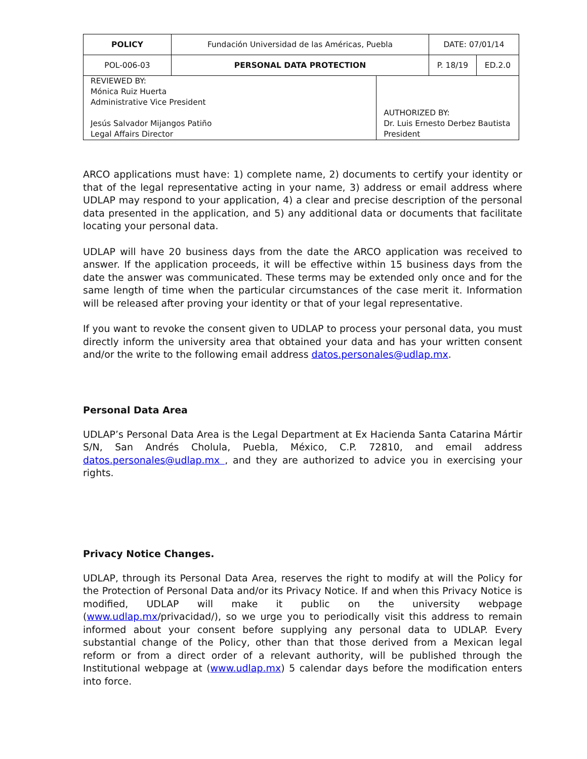| POLICY | Fundación Universidad de las Américas, Puebla | | DATE: 07/01/14 | |
| POL-006-03 | PERSONAL DATA PROTECTION | | P. 18/19 | ED.2.0 |
| REVIEWED BY: Mónica Ruiz Huerta Administrative Vice President Jesús Salvador Mijangos Patiño Legal Affairs Director | | AUTHORIZED BY: Dr. Luis Ernesto Derbez Bautista President | | |
ARCO applications must have: 1) complete name, 2) documents to certify your identity or that of the legal representative acting in your name, 3) address or email address where UDLAP may respond to your application, 4) a clear and precise description of the personal data presented in the application, and 5) any additional data or documents that facilitate locating your personal data.
UDLAP will have 20 business days from the date the ARCO application was received to answer. If the application proceeds, it will be effective within 15 business days from the date the answer was communicated. These terms may be extended only once and for the same length of time when the particular circumstances of the case merit it. Information will be released after proving your identity or that of your legal representative.
If you want to revoke the consent given to UDLAP to process your personal data, you must directly inform the university area that obtained your data and has your written consent and/or the write to the following email address datos.personales@udlap.mx.
Personal Data Area
UDLAP’s Personal Data Area is the Legal Department at Ex Hacienda Santa Catarina Mártir S/N, San Andrés Cholula, Puebla, México, C.P. 72810, and email address datos.personales@udlap.mx , and they are authorized to advice you in exercising your rights.
Privacy Notice Changes.
UDLAP, through its Personal Data Area, reserves the right to modify at will the Policy for the Protection of Personal Data and/or its Privacy Notice. If and when this Privacy Notice is modified, UDLAP will make it public on the university webpage (www.udlap.mx/privacidad/), so we urge you to periodically visit this address to remain informed about your consent before supplying any personal data to UDLAP. Every substantial change of the Policy, other than that those derived from a Mexican legal reform or from a direct order of a relevant authority, will be published through the Institutional webpage at (www.udlap.mx) 5 calendar days before the modification enters into force.